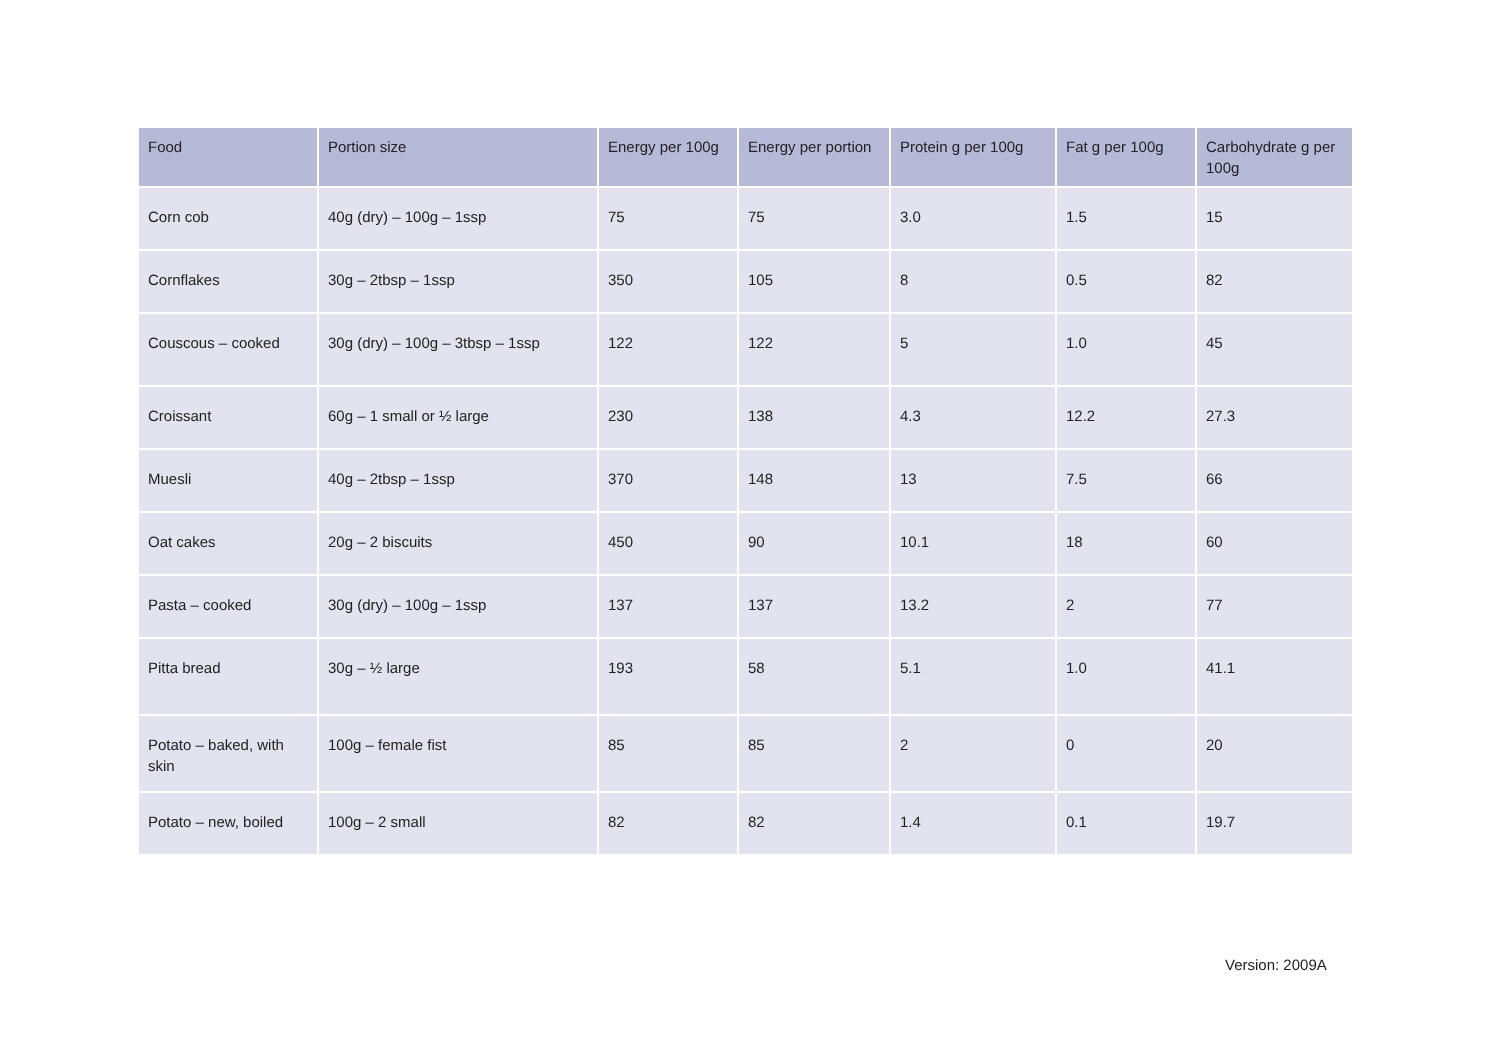| Food | Portion size | Energy per 100g | Energy per portion | Protein g per 100g | Fat g per 100g | Carbohydrate g per 100g |
| --- | --- | --- | --- | --- | --- | --- |
| Corn cob | 40g (dry) – 100g – 1ssp | 75 | 75 | 3.0 | 1.5 | 15 |
| Cornflakes | 30g – 2tbsp – 1ssp | 350 | 105 | 8 | 0.5 | 82 |
| Couscous – cooked | 30g (dry) – 100g – 3tbsp – 1ssp | 122 | 122 | 5 | 1.0 | 45 |
| Croissant | 60g – 1 small or ½ large | 230 | 138 | 4.3 | 12.2 | 27.3 |
| Muesli | 40g – 2tbsp – 1ssp | 370 | 148 | 13 | 7.5 | 66 |
| Oat cakes | 20g – 2 biscuits | 450 | 90 | 10.1 | 18 | 60 |
| Pasta – cooked | 30g (dry) – 100g – 1ssp | 137 | 137 | 13.2 | 2 | 77 |
| Pitta bread | 30g – ½ large | 193 | 58 | 5.1 | 1.0 | 41.1 |
| Potato – baked, with skin | 100g – female fist | 85 | 85 | 2 | 0 | 20 |
| Potato – new, boiled | 100g – 2 small | 82 | 82 | 1.4 | 0.1 | 19.7 |
Version: 2009A